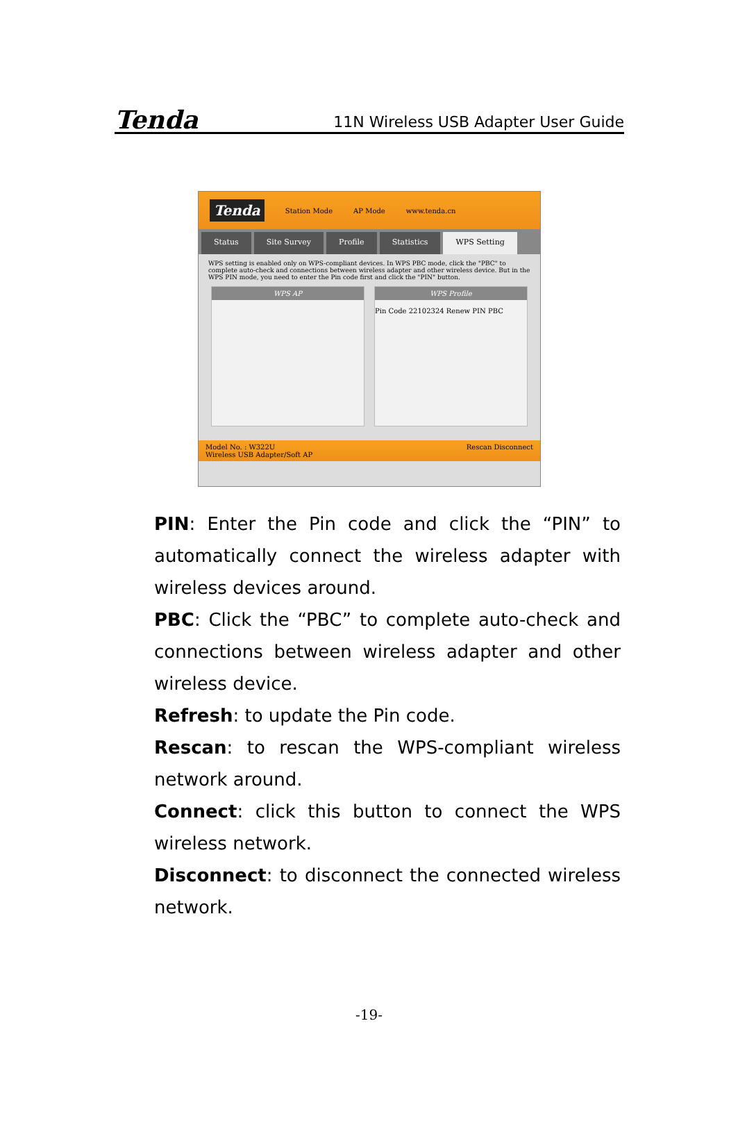Tenda 11N Wireless USB Adapter User Guide
Tenda Station Mode AP Mode www.tenda.cn
Status Site Survey Profile Statistics WPS Setting
WPS setting is enabled only on WPS-compliant devices. In WPS PBC mode, click the "PBC" to complete auto-check and connections between wireless adapter and other wireless device. But in the WPS PIN mode, you need to enter the Pin code first and click the "PIN" button.
WPS AP WPS Profile
Pin Code 22102324 Renew PIN PBC
Model No. : W322U
Wireless USB Adapter/Soft AP Rescan Disconnect
PIN: Enter the Pin code and click the “PIN” to automatically connect the wireless adapter with wireless devices around.
PBC: Click the “PBC” to complete auto-check and connections between wireless adapter and other wireless device.
Refresh: to update the Pin code.
Rescan: to rescan the WPS-compliant wireless network around.
Connect: click this button to connect the WPS wireless network.
Disconnect: to disconnect the connected wireless network.
-19-